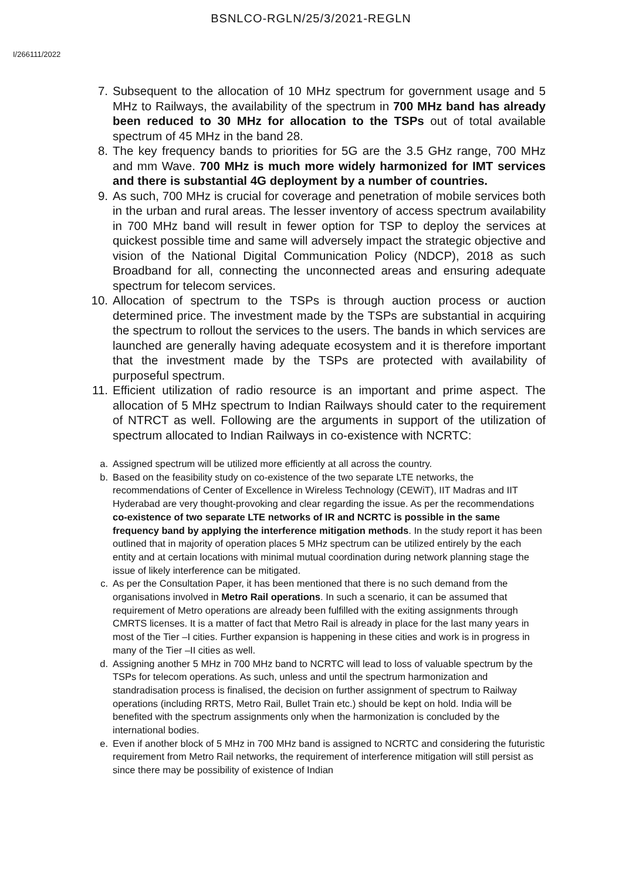BSNLCO-RGLN/25/3/2021-REGLN
I/266111/2022
7. Subsequent to the allocation of 10 MHz spectrum for government usage and 5 MHz to Railways, the availability of the spectrum in 700 MHz band has already been reduced to 30 MHz for allocation to the TSPs out of total available spectrum of 45 MHz in the band 28.
8. The key frequency bands to priorities for 5G are the 3.5 GHz range, 700 MHz and mm Wave. 700 MHz is much more widely harmonized for IMT services and there is substantial 4G deployment by a number of countries.
9. As such, 700 MHz is crucial for coverage and penetration of mobile services both in the urban and rural areas. The lesser inventory of access spectrum availability in 700 MHz band will result in fewer option for TSP to deploy the services at quickest possible time and same will adversely impact the strategic objective and vision of the National Digital Communication Policy (NDCP), 2018 as such Broadband for all, connecting the unconnected areas and ensuring adequate spectrum for telecom services.
10. Allocation of spectrum to the TSPs is through auction process or auction determined price. The investment made by the TSPs are substantial in acquiring the spectrum to rollout the services to the users. The bands in which services are launched are generally having adequate ecosystem and it is therefore important that the investment made by the TSPs are protected with availability of purposeful spectrum.
11. Efficient utilization of radio resource is an important and prime aspect. The allocation of 5 MHz spectrum to Indian Railways should cater to the requirement of NTRCT as well. Following are the arguments in support of the utilization of spectrum allocated to Indian Railways in co-existence with NCRTC:
a. Assigned spectrum will be utilized more efficiently at all across the country.
b. Based on the feasibility study on co-existence of the two separate LTE networks, the recommendations of Center of Excellence in Wireless Technology (CEWiT), IIT Madras and IIT Hyderabad are very thought-provoking and clear regarding the issue. As per the recommendations co-existence of two separate LTE networks of IR and NCRTC is possible in the same frequency band by applying the interference mitigation methods. In the study report it has been outlined that in majority of operation places 5 MHz spectrum can be utilized entirely by the each entity and at certain locations with minimal mutual coordination during network planning stage the issue of likely interference can be mitigated.
c. As per the Consultation Paper, it has been mentioned that there is no such demand from the organisations involved in Metro Rail operations. In such a scenario, it can be assumed that requirement of Metro operations are already been fulfilled with the exiting assignments through CMRTS licenses. It is a matter of fact that Metro Rail is already in place for the last many years in most of the Tier –I cities. Further expansion is happening in these cities and work is in progress in many of the Tier –II cities as well.
d. Assigning another 5 MHz in 700 MHz band to NCRTC will lead to loss of valuable spectrum by the TSPs for telecom operations. As such, unless and until the spectrum harmonization and standradisation process is finalised, the decision on further assignment of spectrum to Railway operations (including RRTS, Metro Rail, Bullet Train etc.) should be kept on hold. India will be benefited with the spectrum assignments only when the harmonization is concluded by the international bodies.
e. Even if another block of 5 MHz in 700 MHz band is assigned to NCRTC and considering the futuristic requirement from Metro Rail networks, the requirement of interference mitigation will still persist as since there may be possibility of existence of Indian